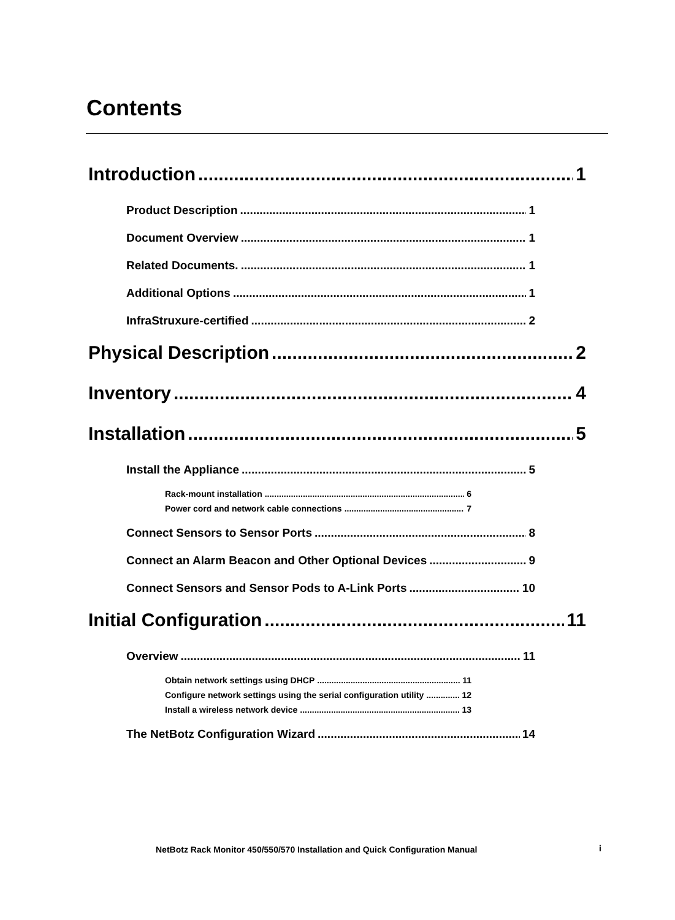Contents
Introduction 1
Product Description 1
Document Overview 1
Related Documents. 1
Additional Options 1
InfraStruxure-certified 2
Physical Description 2
Inventory 4
Installation 5
Install the Appliance 5
Rack-mount installation 6
Power cord and network cable connections 7
Connect Sensors to Sensor Ports 8
Connect an Alarm Beacon and Other Optional Devices 9
Connect Sensors and Sensor Pods to A-Link Ports 10
Initial Configuration 11
Overview 11
Obtain network settings using DHCP 11
Configure network settings using the serial configuration utility 12
Install a wireless network device 13
The NetBotz Configuration Wizard 14
NetBotz Rack Monitor 450/550/570 Installation and Quick Configuration Manual
i